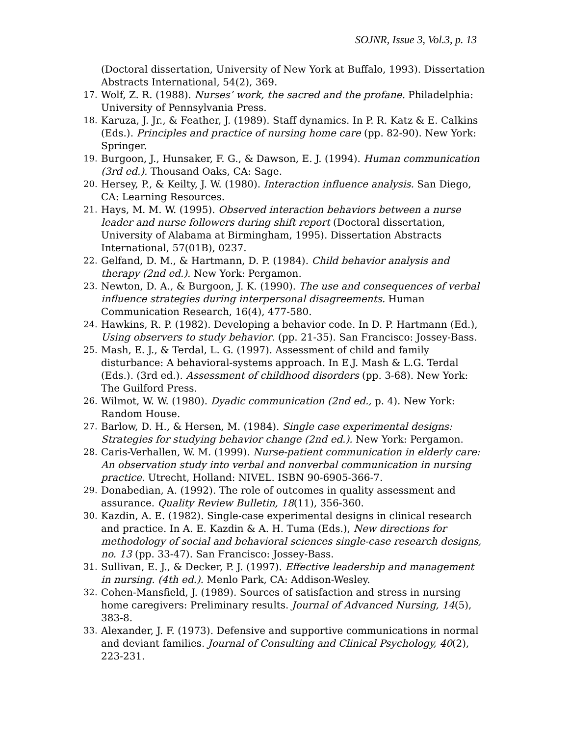SOJNR, Issue 3, Vol.3, p. 13
(Doctoral dissertation, University of New York at Buffalo, 1993). Dissertation Abstracts International, 54(2), 369.
17. Wolf, Z. R. (1988). Nurses’ work, the sacred and the profane. Philadelphia: University of Pennsylvania Press.
18. Karuza, J. Jr., & Feather, J. (1989). Staff dynamics. In P. R. Katz & E. Calkins (Eds.). Principles and practice of nursing home care (pp. 82-90). New York: Springer.
19. Burgoon, J., Hunsaker, F. G., & Dawson, E. J. (1994). Human communication (3rd ed.). Thousand Oaks, CA: Sage.
20. Hersey, P., & Keilty, J. W. (1980). Interaction influence analysis. San Diego, CA: Learning Resources.
21. Hays, M. M. W. (1995). Observed interaction behaviors between a nurse leader and nurse followers during shift report (Doctoral dissertation, University of Alabama at Birmingham, 1995). Dissertation Abstracts International, 57(01B), 0237.
22. Gelfand, D. M., & Hartmann, D. P. (1984). Child behavior analysis and therapy (2nd ed.). New York: Pergamon.
23. Newton, D. A., & Burgoon, J. K. (1990). The use and consequences of verbal influence strategies during interpersonal disagreements. Human Communication Research, 16(4), 477-580.
24. Hawkins, R. P. (1982). Developing a behavior code. In D. P. Hartmann (Ed.), Using observers to study behavior. (pp. 21-35). San Francisco: Jossey-Bass.
25. Mash, E. J., & Terdal, L. G. (1997). Assessment of child and family disturbance: A behavioral-systems approach. In E.J. Mash & L.G. Terdal (Eds.). (3rd ed.). Assessment of childhood disorders (pp. 3-68). New York: The Guilford Press.
26. Wilmot, W. W. (1980). Dyadic communication (2nd ed., p. 4). New York: Random House.
27. Barlow, D. H., & Hersen, M. (1984). Single case experimental designs: Strategies for studying behavior change (2nd ed.). New York: Pergamon.
28. Caris-Verhallen, W. M. (1999). Nurse-patient communication in elderly care: An observation study into verbal and nonverbal communication in nursing practice. Utrecht, Holland: NIVEL. ISBN 90-6905-366-7.
29. Donabedian, A. (1992). The role of outcomes in quality assessment and assurance. Quality Review Bulletin, 18(11), 356-360.
30. Kazdin, A. E. (1982). Single-case experimental designs in clinical research and practice. In A. E. Kazdin & A. H. Tuma (Eds.), New directions for methodology of social and behavioral sciences single-case research designs, no. 13 (pp. 33-47). San Francisco: Jossey-Bass.
31. Sullivan, E. J., & Decker, P. J. (1997). Effective leadership and management in nursing. (4th ed.). Menlo Park, CA: Addison-Wesley.
32. Cohen-Mansfield, J. (1989). Sources of satisfaction and stress in nursing home caregivers: Preliminary results. Journal of Advanced Nursing, 14(5), 383-8.
33. Alexander, J. F. (1973). Defensive and supportive communications in normal and deviant families. Journal of Consulting and Clinical Psychology, 40(2), 223-231.